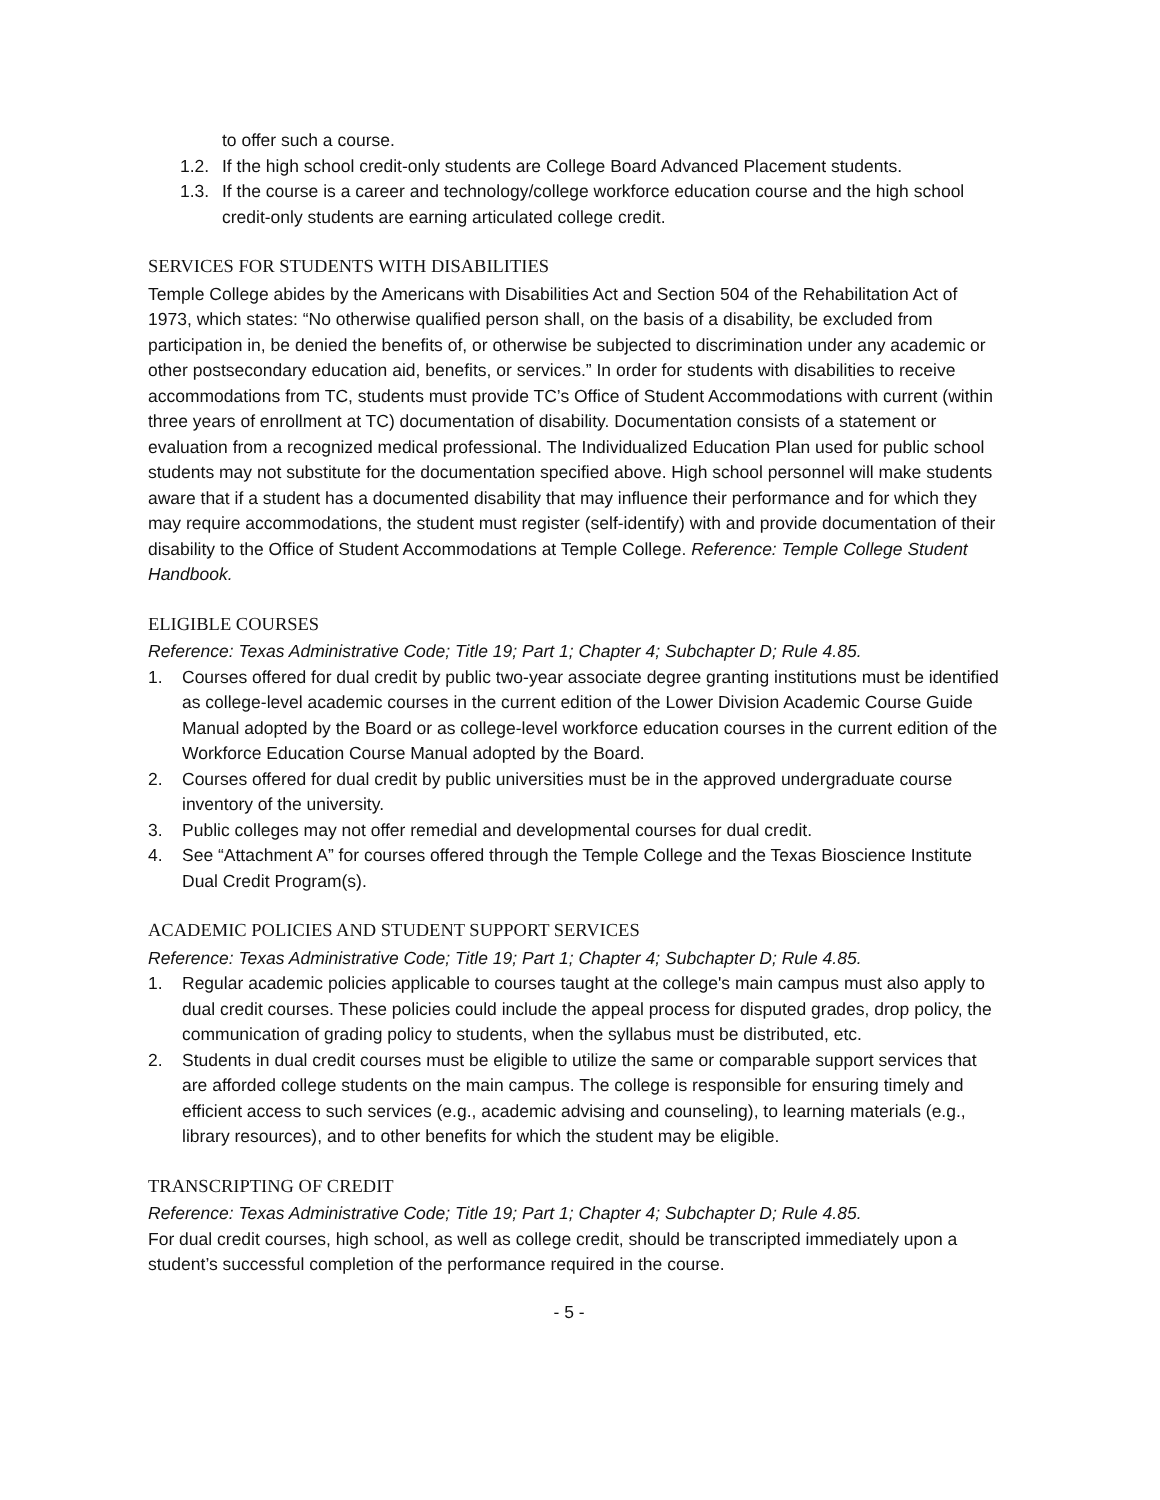to offer such a course.
1.2. If the high school credit-only students are College Board Advanced Placement students.
1.3. If the course is a career and technology/college workforce education course and the high school credit-only students are earning articulated college credit.
SERVICES FOR STUDENTS WITH DISABILITIES
Temple College abides by the Americans with Disabilities Act and Section 504 of the Rehabilitation Act of 1973, which states: “No otherwise qualified person shall, on the basis of a disability, be excluded from participation in, be denied the benefits of, or otherwise be subjected to discrimination under any academic or other postsecondary education aid, benefits, or services.” In order for students with disabilities to receive accommodations from TC, students must provide TC’s Office of Student Accommodations with current (within three years of enrollment at TC) documentation of disability. Documentation consists of a statement or evaluation from a recognized medical professional. The Individualized Education Plan used for public school students may not substitute for the documentation specified above. High school personnel will make students aware that if a student has a documented disability that may influence their performance and for which they may require accommodations, the student must register (self-identify) with and provide documentation of their disability to the Office of Student Accommodations at Temple College. Reference: Temple College Student Handbook.
ELIGIBLE COURSES
Reference: Texas Administrative Code; Title 19; Part 1; Chapter 4; Subchapter D; Rule 4.85.
1. Courses offered for dual credit by public two-year associate degree granting institutions must be identified as college-level academic courses in the current edition of the Lower Division Academic Course Guide Manual adopted by the Board or as college-level workforce education courses in the current edition of the Workforce Education Course Manual adopted by the Board.
2. Courses offered for dual credit by public universities must be in the approved undergraduate course inventory of the university.
3. Public colleges may not offer remedial and developmental courses for dual credit.
4. See “Attachment A” for courses offered through the Temple College and the Texas Bioscience Institute Dual Credit Program(s).
ACADEMIC POLICIES AND STUDENT SUPPORT SERVICES
Reference: Texas Administrative Code; Title 19; Part 1; Chapter 4; Subchapter D; Rule 4.85.
1. Regular academic policies applicable to courses taught at the college's main campus must also apply to dual credit courses. These policies could include the appeal process for disputed grades, drop policy, the communication of grading policy to students, when the syllabus must be distributed, etc.
2. Students in dual credit courses must be eligible to utilize the same or comparable support services that are afforded college students on the main campus. The college is responsible for ensuring timely and efficient access to such services (e.g., academic advising and counseling), to learning materials (e.g., library resources), and to other benefits for which the student may be eligible.
TRANSCRIPTING OF CREDIT
Reference: Texas Administrative Code; Title 19; Part 1; Chapter 4; Subchapter D; Rule 4.85.
For dual credit courses, high school, as well as college credit, should be transcripted immediately upon a student’s successful completion of the performance required in the course.
- 5 -